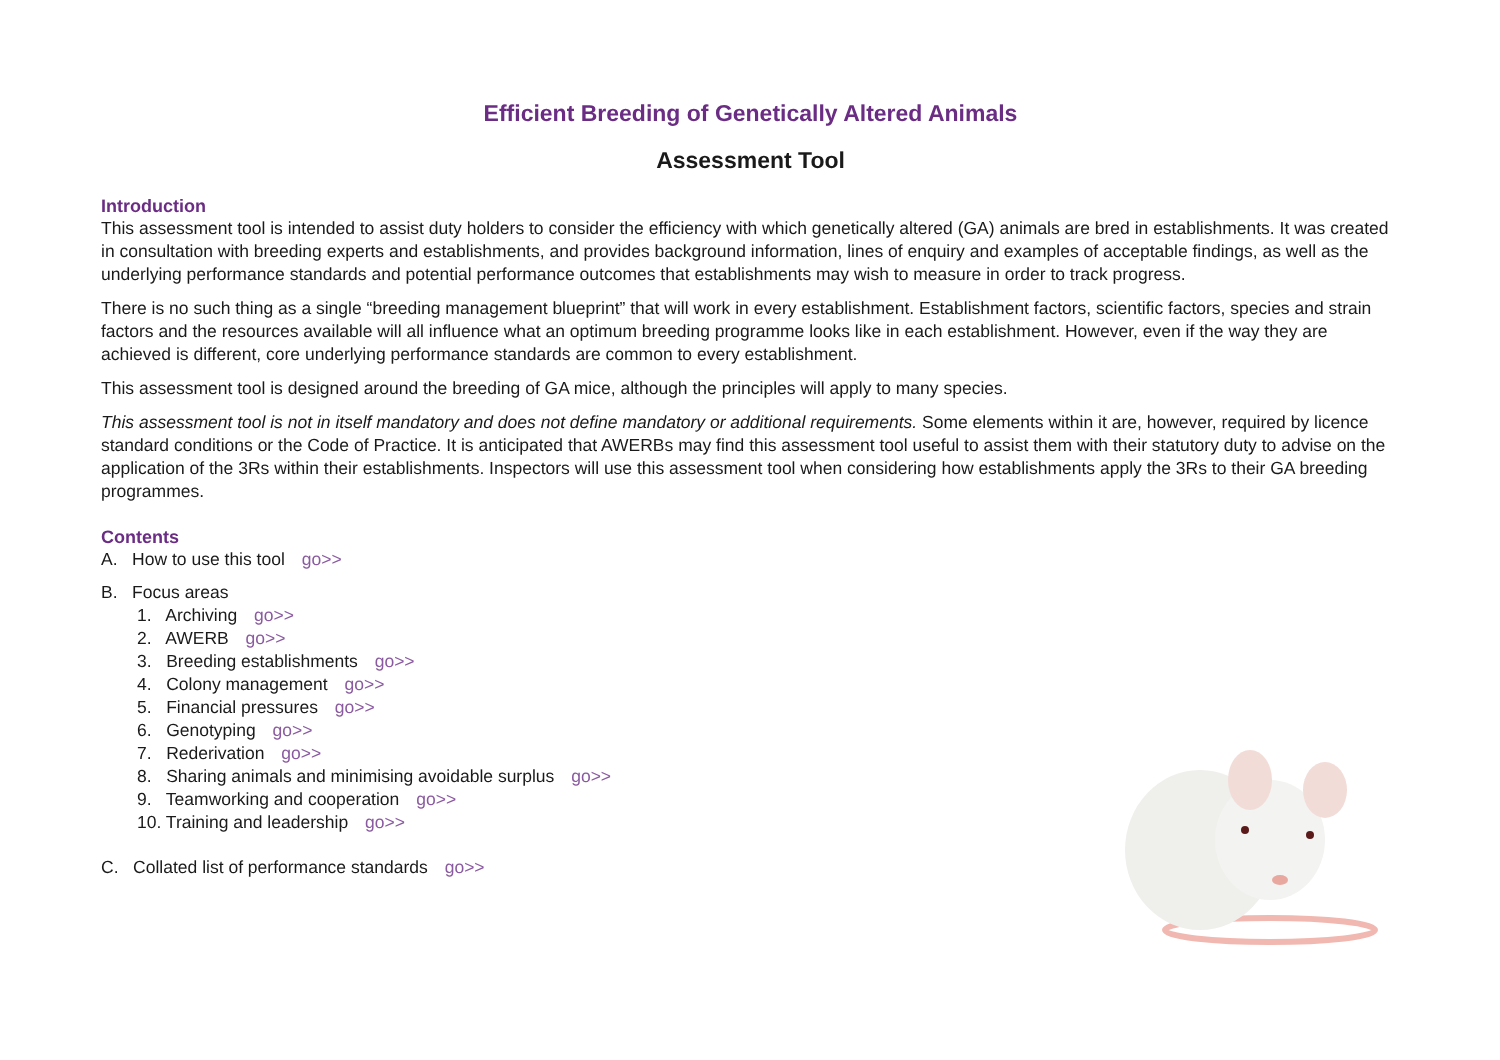Efficient Breeding of Genetically Altered Animals
Assessment Tool
Introduction
This assessment tool is intended to assist duty holders to consider the efficiency with which genetically altered (GA) animals are bred in establishments. It was created in consultation with breeding experts and establishments, and provides background information, lines of enquiry and examples of acceptable findings, as well as the underlying performance standards and potential performance outcomes that establishments may wish to measure in order to track progress.
There is no such thing as a single “breeding management blueprint” that will work in every establishment. Establishment factors, scientific factors, species and strain factors and the resources available will all influence what an optimum breeding programme looks like in each establishment. However, even if the way they are achieved is different, core underlying performance standards are common to every establishment.
This assessment tool is designed around the breeding of GA mice, although the principles will apply to many species.
This assessment tool is not in itself mandatory and does not define mandatory or additional requirements. Some elements within it are, however, required by licence standard conditions or the Code of Practice. It is anticipated that AWERBs may find this assessment tool useful to assist them with their statutory duty to advise on the application of the 3Rs within their establishments. Inspectors will use this assessment tool when considering how establishments apply the 3Rs to their GA breeding programmes.
Contents
A. How to use this tool go>>
B. Focus areas
1. Archiving go>>
2. AWERB go>>
3. Breeding establishments go>>
4. Colony management go>>
5. Financial pressures go>>
6. Genotyping go>>
7. Rederivation go>>
8. Sharing animals and minimising avoidable surplus go>>
9. Teamworking and cooperation go>>
10. Training and leadership go>>
C. Collated list of performance standards go>>